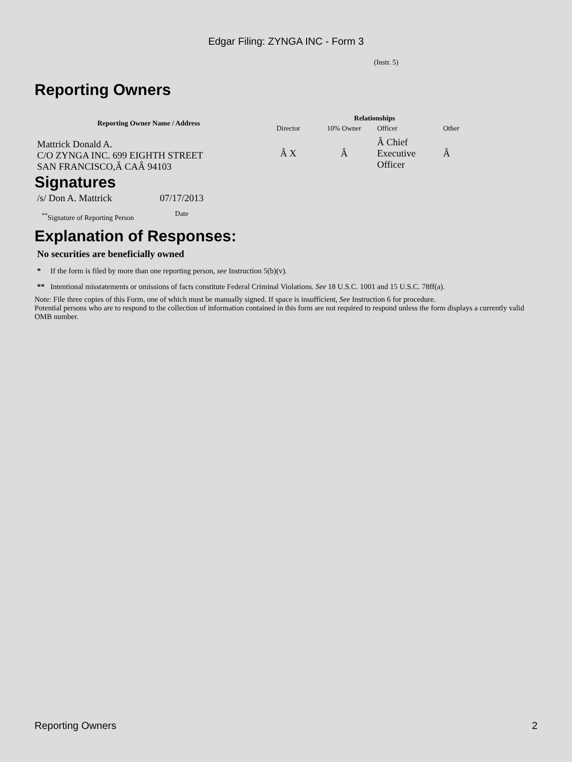Edgar Filing: ZYNGA INC - Form 3
(Instr. 5)
Reporting Owners
| Reporting Owner Name / Address | Relationships | | | |
| --- | --- | --- | --- | --- |
| | Director | 10% Owner | Officer | Other |
| Mattrick Donald A. C/O ZYNGA INC. 699 EIGHTH STREET SAN FRANCISCO,Â CAÂ 94103 | Â X | Â | Â Chief Executive Officer | Â |
Signatures
| /s/ Don A. Mattrick | 07/17/2013 |
| <sup>**</sup> Signature of Reporting Person | Date |
Explanation of Responses:
No securities are beneficially owned
* If the form is filed by more than one reporting person, see Instruction 5(b)(v).
** Intentional misstatements or omissions of facts constitute Federal Criminal Violations. See 18 U.S.C. 1001 and 15 U.S.C. 78ff(a).
Note: File three copies of this Form, one of which must be manually signed. If space is insufficient, See Instruction 6 for procedure.
Potential persons who are to respond to the collection of information contained in this form are not required to respond unless the form displays a currently valid OMB number.
Reporting Owners 2